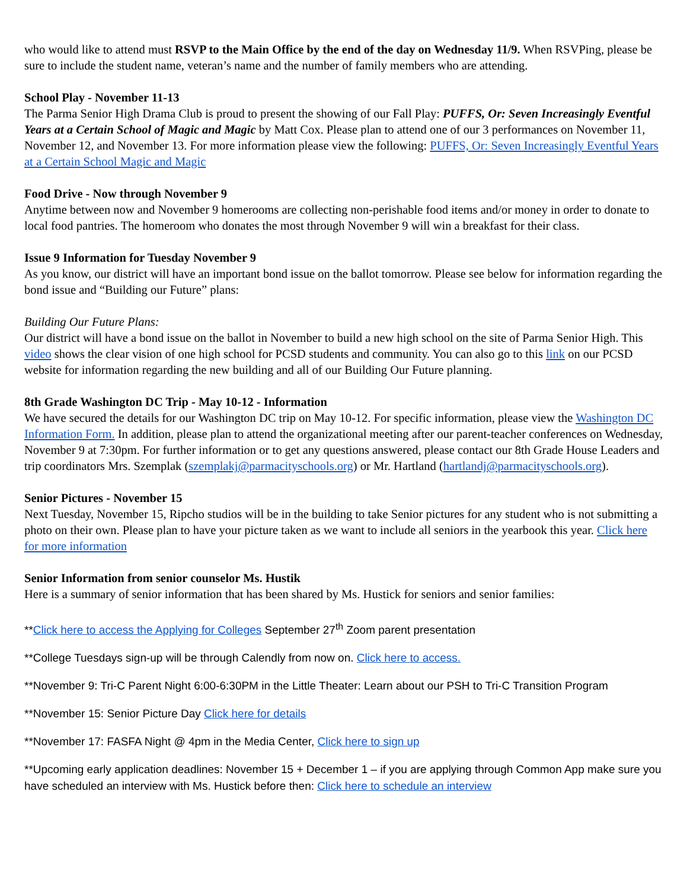who would like to attend must RSVP to the Main Office by the end of the day on Wednesday 11/9. When RSVPing, please be sure to include the student name, veteran’s name and the number of family members who are attending.
School Play - November 11-13
The Parma Senior High Drama Club is proud to present the showing of our Fall Play: PUFFS, Or: Seven Increasingly Eventful Years at a Certain School of Magic and Magic by Matt Cox. Please plan to attend one of our 3 performances on November 11, November 12, and November 13. For more information please view the following: PUFFS, Or: Seven Increasingly Eventful Years at a Certain School Magic and Magic
Food Drive - Now through November 9
Anytime between now and November 9 homerooms are collecting non-perishable food items and/or money in order to donate to local food pantries. The homeroom who donates the most through November 9 will win a breakfast for their class.
Issue 9 Information for Tuesday November 9
As you know, our district will have an important bond issue on the ballot tomorrow. Please see below for information regarding the bond issue and “Building our Future” plans:
Building Our Future Plans:
Our district will have a bond issue on the ballot in November to build a new high school on the site of Parma Senior High. This video shows the clear vision of one high school for PCSD students and community. You can also go to this link on our PCSD website for information regarding the new building and all of our Building Our Future planning.
8th Grade Washington DC Trip - May 10-12 - Information
We have secured the details for our Washington DC trip on May 10-12. For specific information, please view the Washington DC Information Form. In addition, please plan to attend the organizational meeting after our parent-teacher conferences on Wednesday, November 9 at 7:30pm. For further information or to get any questions answered, please contact our 8th Grade House Leaders and trip coordinators Mrs. Szemplak (szemplakj@parmacityschools.org) or Mr. Hartland (hartlandj@parmacityschools.org).
Senior Pictures - November 15
Next Tuesday, November 15, Ripcho studios will be in the building to take Senior pictures for any student who is not submitting a photo on their own. Please plan to have your picture taken as we want to include all seniors in the yearbook this year. Click here for more information
Senior Information from senior counselor Ms. Hustik
Here is a summary of senior information that has been shared by Ms. Hustick for seniors and senior families:
**Click here to access the Applying for Colleges September 27<sup>th</sup> Zoom parent presentation
**College Tuesdays sign-up will be through Calendly from now on. Click here to access.
**November 9: Tri-C Parent Night 6:00-6:30PM in the Little Theater: Learn about our PSH to Tri-C Transition Program
**November 15: Senior Picture Day Click here for details
**November 17: FASFA Night @ 4pm in the Media Center, Click here to sign up
**Upcoming early application deadlines: November 15 + December 1 – if you are applying through Common App make sure you have scheduled an interview with Ms. Hustick before then: Click here to schedule an interview